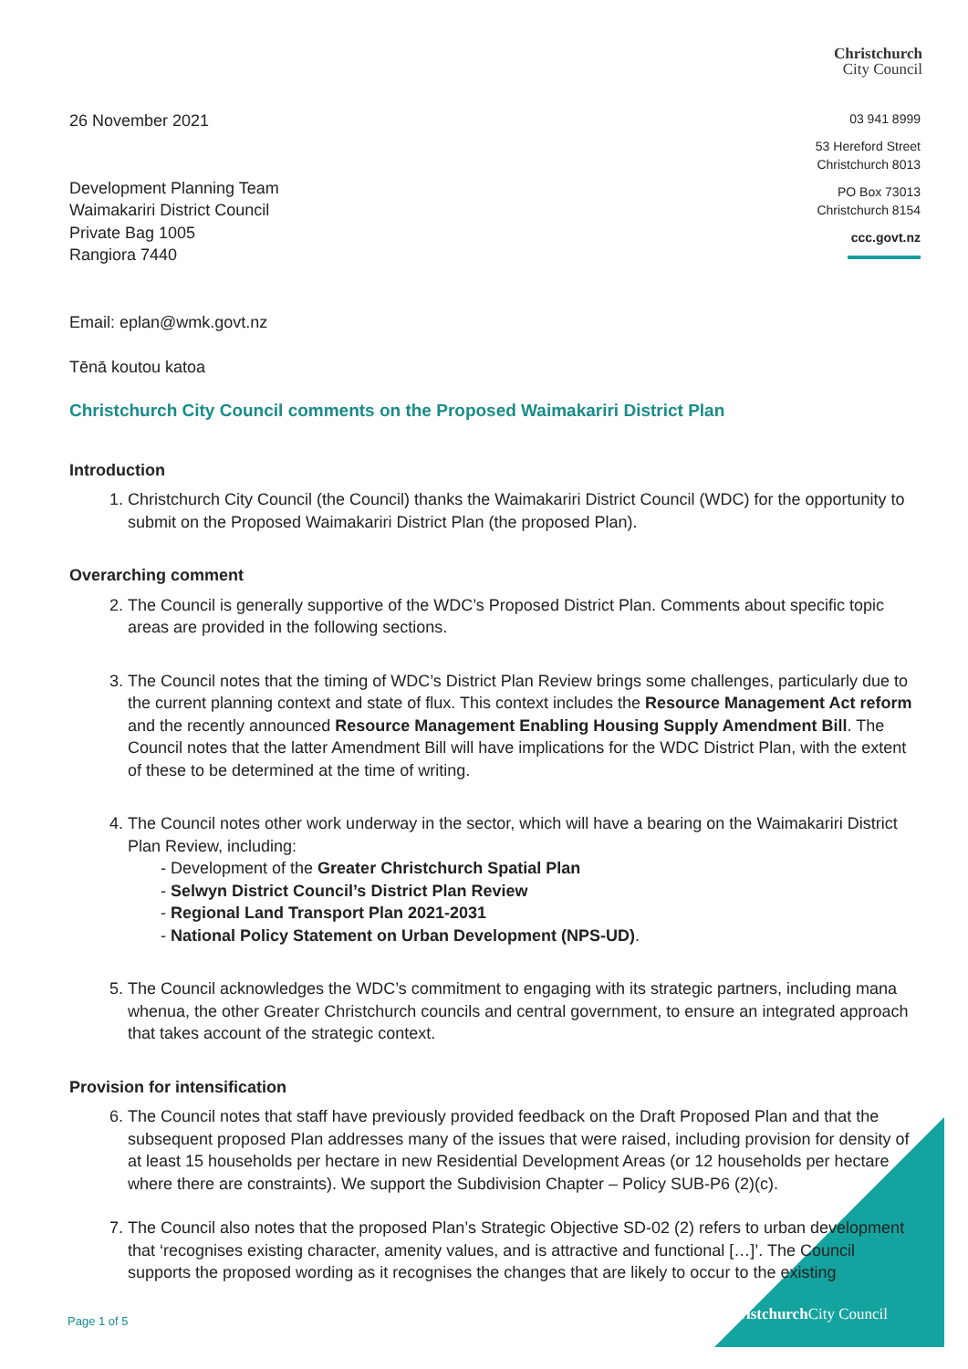Christchurch
City Council
26 November 2021
Development Planning Team
Waimakariri District Council
Private Bag 1005
Rangiora 7440
Email: eplan@wmk.govt.nz
Tēnā koutou katoa
03 941 8999
53 Hereford Street
Christchurch 8013
PO Box 73013
Christchurch 8154
ccc.govt.nz
Christchurch City Council comments on the Proposed Waimakariri District Plan
Introduction
1. Christchurch City Council (the Council) thanks the Waimakariri District Council (WDC) for the opportunity to submit on the Proposed Waimakariri District Plan (the proposed Plan).
Overarching comment
2. The Council is generally supportive of the WDC’s Proposed District Plan. Comments about specific topic areas are provided in the following sections.
3. The Council notes that the timing of WDC’s District Plan Review brings some challenges, particularly due to the current planning context and state of flux. This context includes the Resource Management Act reform and the recently announced Resource Management Enabling Housing Supply Amendment Bill. The Council notes that the latter Amendment Bill will have implications for the WDC District Plan, with the extent of these to be determined at the time of writing.
4. The Council notes other work underway in the sector, which will have a bearing on the Waimakariri District Plan Review, including:
- Development of the Greater Christchurch Spatial Plan
- Selwyn District Council’s District Plan Review
- Regional Land Transport Plan 2021-2031
- National Policy Statement on Urban Development (NPS-UD).
5. The Council acknowledges the WDC’s commitment to engaging with its strategic partners, including mana whenua, the other Greater Christchurch councils and central government, to ensure an integrated approach that takes account of the strategic context.
Provision for intensification
6. The Council notes that staff have previously provided feedback on the Draft Proposed Plan and that the subsequent proposed Plan addresses many of the issues that were raised, including provision for density of at least 15 households per hectare in new Residential Development Areas (or 12 households per hectare where there are constraints). We support the Subdivision Chapter – Policy SUB-P6 (2)(c).
7. The Council also notes that the proposed Plan’s Strategic Objective SD-02 (2) refers to urban development that ‘recognises existing character, amenity values, and is attractive and functional […]’. The Council supports the proposed wording as it recognises the changes that are likely to occur to the existing
Christchurch City Council Page 1 of 5